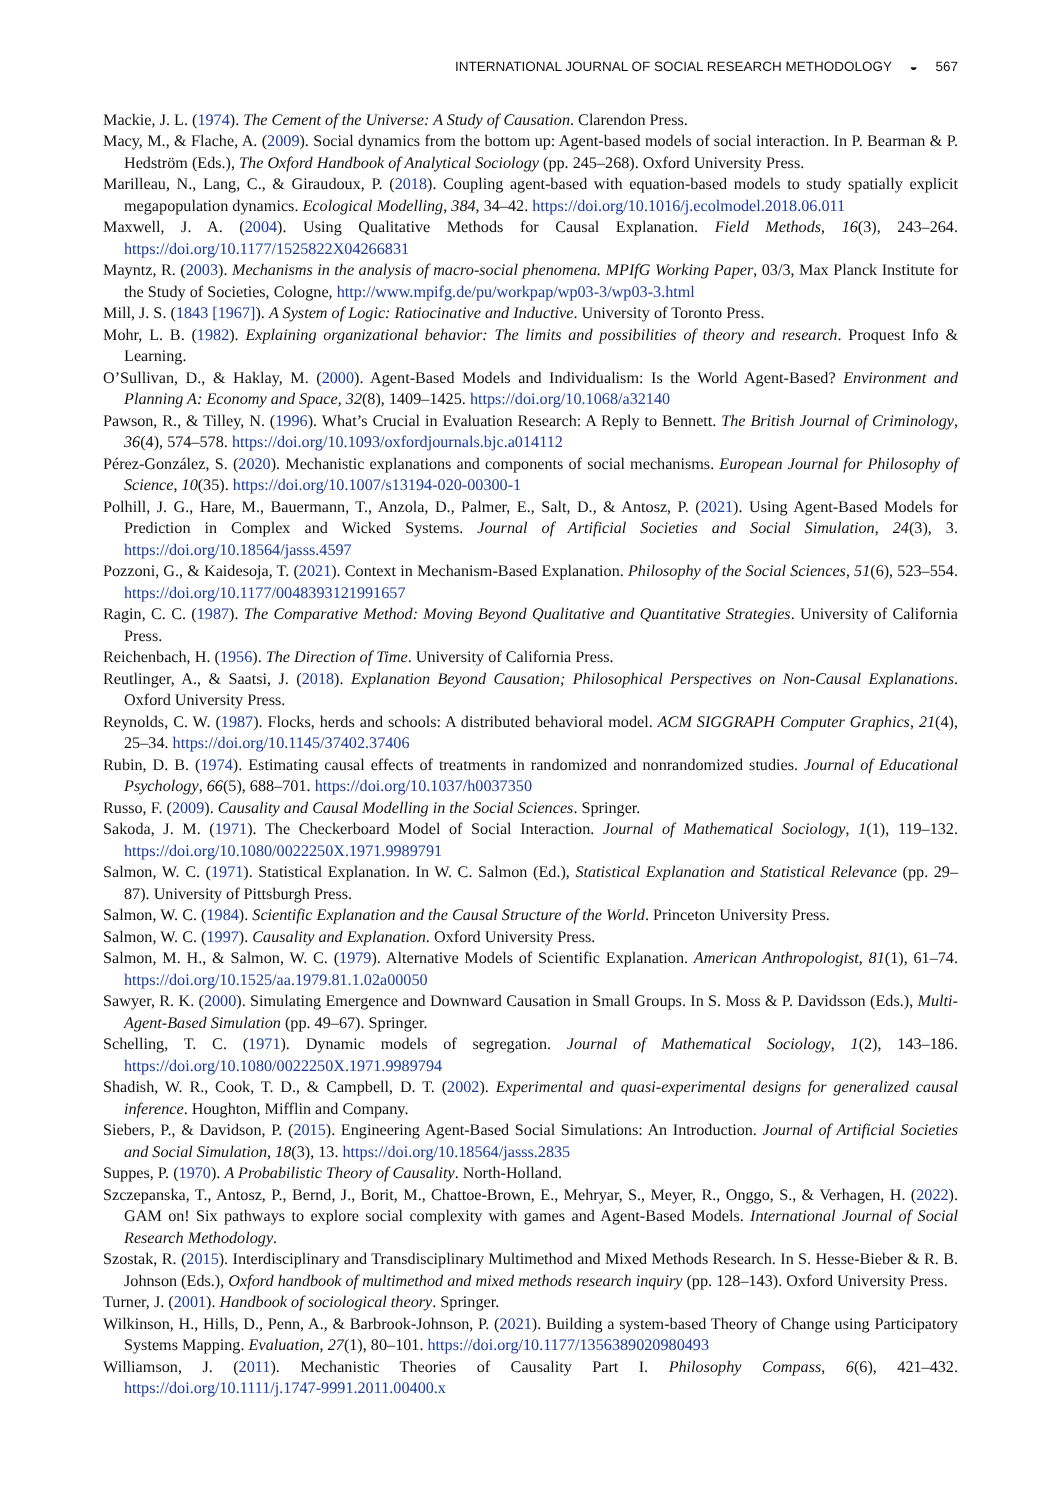INTERNATIONAL JOURNAL OF SOCIAL RESEARCH METHODOLOGY ◒ 567
Mackie, J. L. (1974). The Cement of the Universe: A Study of Causation. Clarendon Press.
Macy, M., & Flache, A. (2009). Social dynamics from the bottom up: Agent-based models of social interaction. In P. Bearman & P. Hedström (Eds.), The Oxford Handbook of Analytical Sociology (pp. 245–268). Oxford University Press.
Marilleau, N., Lang, C., & Giraudoux, P. (2018). Coupling agent-based with equation-based models to study spatially explicit megapopulation dynamics. Ecological Modelling, 384, 34–42. https://doi.org/10.1016/j.ecolmodel.2018.06.011
Maxwell, J. A. (2004). Using Qualitative Methods for Causal Explanation. Field Methods, 16(3), 243–264. https://doi.org/10.1177/1525822X04266831
Mayntz, R. (2003). Mechanisms in the analysis of macro-social phenomena. MPIfG Working Paper, 03/3, Max Planck Institute for the Study of Societies, Cologne, http://www.mpifg.de/pu/workpap/wp03-3/wp03-3.html
Mill, J. S. (1843 [1967]). A System of Logic: Ratiocinative and Inductive. University of Toronto Press.
Mohr, L. B. (1982). Explaining organizational behavior: The limits and possibilities of theory and research. Proquest Info & Learning.
O’Sullivan, D., & Haklay, M. (2000). Agent-Based Models and Individualism: Is the World Agent-Based? Environment and Planning A: Economy and Space, 32(8), 1409–1425. https://doi.org/10.1068/a32140
Pawson, R., & Tilley, N. (1996). What’s Crucial in Evaluation Research: A Reply to Bennett. The British Journal of Criminology, 36(4), 574–578. https://doi.org/10.1093/oxfordjournals.bjc.a014112
Pérez-González, S. (2020). Mechanistic explanations and components of social mechanisms. European Journal for Philosophy of Science, 10(35). https://doi.org/10.1007/s13194-020-00300-1
Polhill, J. G., Hare, M., Bauermann, T., Anzola, D., Palmer, E., Salt, D., & Antosz, P. (2021). Using Agent-Based Models for Prediction in Complex and Wicked Systems. Journal of Artificial Societies and Social Simulation, 24(3), 3. https://doi.org/10.18564/jasss.4597
Pozzoni, G., & Kaidesoja, T. (2021). Context in Mechanism-Based Explanation. Philosophy of the Social Sciences, 51(6), 523–554. https://doi.org/10.1177/0048393121991657
Ragin, C. C. (1987). The Comparative Method: Moving Beyond Qualitative and Quantitative Strategies. University of California Press.
Reichenbach, H. (1956). The Direction of Time. University of California Press.
Reutlinger, A., & Saatsi, J. (2018). Explanation Beyond Causation; Philosophical Perspectives on Non-Causal Explanations. Oxford University Press.
Reynolds, C. W. (1987). Flocks, herds and schools: A distributed behavioral model. ACM SIGGRAPH Computer Graphics, 21(4), 25–34. https://doi.org/10.1145/37402.37406
Rubin, D. B. (1974). Estimating causal effects of treatments in randomized and nonrandomized studies. Journal of Educational Psychology, 66(5), 688–701. https://doi.org/10.1037/h0037350
Russo, F. (2009). Causality and Causal Modelling in the Social Sciences. Springer.
Sakoda, J. M. (1971). The Checkerboard Model of Social Interaction. Journal of Mathematical Sociology, 1(1), 119–132. https://doi.org/10.1080/0022250X.1971.9989791
Salmon, W. C. (1971). Statistical Explanation. In W. C. Salmon (Ed.), Statistical Explanation and Statistical Relevance (pp. 29–87). University of Pittsburgh Press.
Salmon, W. C. (1984). Scientific Explanation and the Causal Structure of the World. Princeton University Press.
Salmon, W. C. (1997). Causality and Explanation. Oxford University Press.
Salmon, M. H., & Salmon, W. C. (1979). Alternative Models of Scientific Explanation. American Anthropologist, 81(1), 61–74. https://doi.org/10.1525/aa.1979.81.1.02a00050
Sawyer, R. K. (2000). Simulating Emergence and Downward Causation in Small Groups. In S. Moss & P. Davidsson (Eds.), Multi-Agent-Based Simulation (pp. 49–67). Springer.
Schelling, T. C. (1971). Dynamic models of segregation. Journal of Mathematical Sociology, 1(2), 143–186. https://doi.org/10.1080/0022250X.1971.9989794
Shadish, W. R., Cook, T. D., & Campbell, D. T. (2002). Experimental and quasi-experimental designs for generalized causal inference. Houghton, Mifflin and Company.
Siebers, P., & Davidson, P. (2015). Engineering Agent-Based Social Simulations: An Introduction. Journal of Artificial Societies and Social Simulation, 18(3), 13. https://doi.org/10.18564/jasss.2835
Suppes, P. (1970). A Probabilistic Theory of Causality. North-Holland.
Szczepanska, T., Antosz, P., Bernd, J., Borit, M., Chattoe-Brown, E., Mehryar, S., Meyer, R., Onggo, S., & Verhagen, H. (2022). GAM on! Six pathways to explore social complexity with games and Agent-Based Models. International Journal of Social Research Methodology.
Szostak, R. (2015). Interdisciplinary and Transdisciplinary Multimethod and Mixed Methods Research. In S. Hesse-Bieber & R. B. Johnson (Eds.), Oxford handbook of multimethod and mixed methods research inquiry (pp. 128–143). Oxford University Press.
Turner, J. (2001). Handbook of sociological theory. Springer.
Wilkinson, H., Hills, D., Penn, A., & Barbrook-Johnson, P. (2021). Building a system-based Theory of Change using Participatory Systems Mapping. Evaluation, 27(1), 80–101. https://doi.org/10.1177/1356389020980493
Williamson, J. (2011). Mechanistic Theories of Causality Part I. Philosophy Compass, 6(6), 421–432. https://doi.org/10.1111/j.1747-9991.2011.00400.x